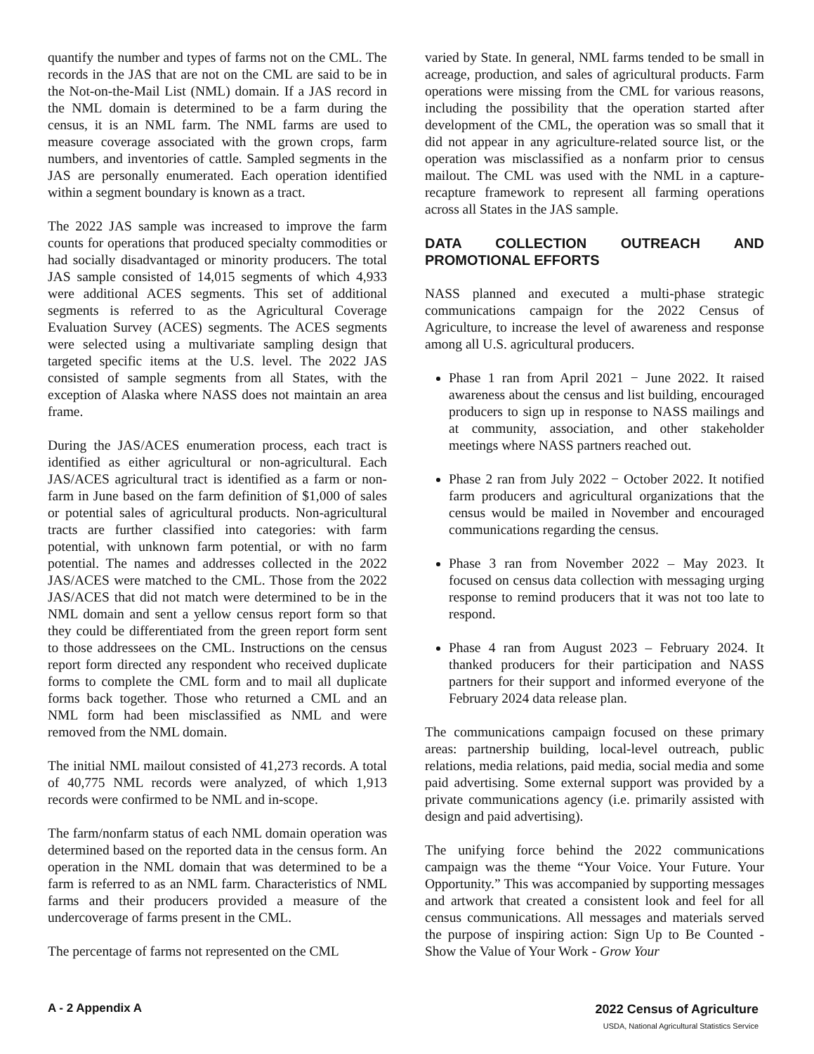quantify the number and types of farms not on the CML. The records in the JAS that are not on the CML are said to be in the Not-on-the-Mail List (NML) domain. If a JAS record in the NML domain is determined to be a farm during the census, it is an NML farm. The NML farms are used to measure coverage associated with the grown crops, farm numbers, and inventories of cattle. Sampled segments in the JAS are personally enumerated. Each operation identified within a segment boundary is known as a tract.
The 2022 JAS sample was increased to improve the farm counts for operations that produced specialty commodities or had socially disadvantaged or minority producers. The total JAS sample consisted of 14,015 segments of which 4,933 were additional ACES segments. This set of additional segments is referred to as the Agricultural Coverage Evaluation Survey (ACES) segments. The ACES segments were selected using a multivariate sampling design that targeted specific items at the U.S. level. The 2022 JAS consisted of sample segments from all States, with the exception of Alaska where NASS does not maintain an area frame.
During the JAS/ACES enumeration process, each tract is identified as either agricultural or non-agricultural. Each JAS/ACES agricultural tract is identified as a farm or non-farm in June based on the farm definition of $1,000 of sales or potential sales of agricultural products. Non-agricultural tracts are further classified into categories: with farm potential, with unknown farm potential, or with no farm potential. The names and addresses collected in the 2022 JAS/ACES were matched to the CML. Those from the 2022 JAS/ACES that did not match were determined to be in the NML domain and sent a yellow census report form so that they could be differentiated from the green report form sent to those addressees on the CML. Instructions on the census report form directed any respondent who received duplicate forms to complete the CML form and to mail all duplicate forms back together. Those who returned a CML and an NML form had been misclassified as NML and were removed from the NML domain.
The initial NML mailout consisted of 41,273 records. A total of 40,775 NML records were analyzed, of which 1,913 records were confirmed to be NML and in-scope.
The farm/nonfarm status of each NML domain operation was determined based on the reported data in the census form. An operation in the NML domain that was determined to be a farm is referred to as an NML farm. Characteristics of NML farms and their producers provided a measure of the undercoverage of farms present in the CML.
The percentage of farms not represented on the CML
varied by State. In general, NML farms tended to be small in acreage, production, and sales of agricultural products. Farm operations were missing from the CML for various reasons, including the possibility that the operation started after development of the CML, the operation was so small that it did not appear in any agriculture-related source list, or the operation was misclassified as a nonfarm prior to census mailout. The CML was used with the NML in a capture-recapture framework to represent all farming operations across all States in the JAS sample.
DATA COLLECTION OUTREACH AND PROMOTIONAL EFFORTS
NASS planned and executed a multi-phase strategic communications campaign for the 2022 Census of Agriculture, to increase the level of awareness and response among all U.S. agricultural producers.
Phase 1 ran from April 2021 − June 2022. It raised awareness about the census and list building, encouraged producers to sign up in response to NASS mailings and at community, association, and other stakeholder meetings where NASS partners reached out.
Phase 2 ran from July 2022 − October 2022. It notified farm producers and agricultural organizations that the census would be mailed in November and encouraged communications regarding the census.
Phase 3 ran from November 2022 – May 2023. It focused on census data collection with messaging urging response to remind producers that it was not too late to respond.
Phase 4 ran from August 2023 – February 2024. It thanked producers for their participation and NASS partners for their support and informed everyone of the February 2024 data release plan.
The communications campaign focused on these primary areas: partnership building, local-level outreach, public relations, media relations, paid media, social media and some paid advertising. Some external support was provided by a private communications agency (i.e. primarily assisted with design and paid advertising).
The unifying force behind the 2022 communications campaign was the theme “Your Voice. Your Future. Your Opportunity.” This was accompanied by supporting messages and artwork that created a consistent look and feel for all census communications. All messages and materials served the purpose of inspiring action: Sign Up to Be Counted - Show the Value of Your Work - Grow Your
A - 2 Appendix A 2022 Census of Agriculture
USDA, National Agricultural Statistics Service